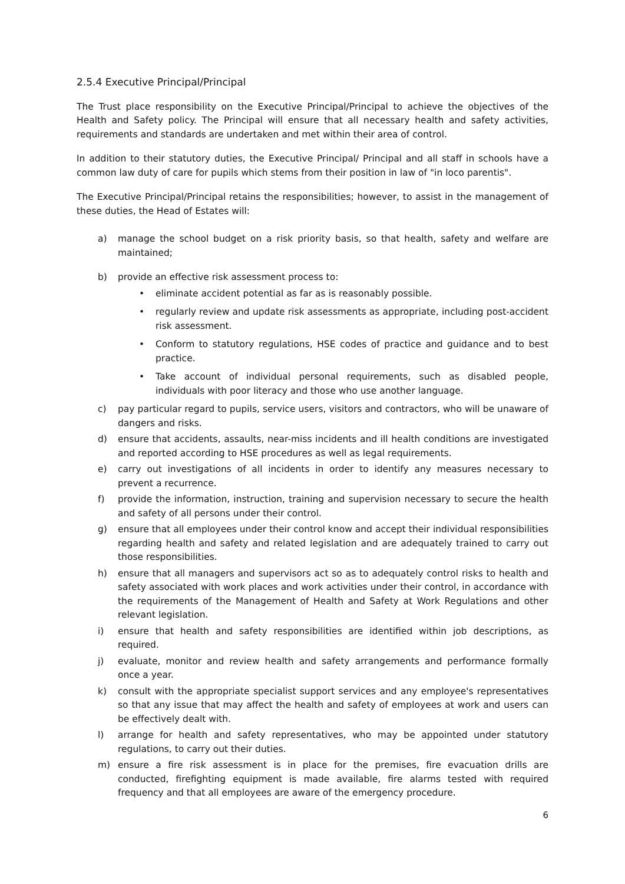2.5.4 Executive Principal/Principal
The Trust place responsibility on the Executive Principal/Principal to achieve the objectives of the Health and Safety policy. The Principal will ensure that all necessary health and safety activities, requirements and standards are undertaken and met within their area of control.
In addition to their statutory duties, the Executive Principal/ Principal and all staff in schools have a common law duty of care for pupils which stems from their position in law of "in loco parentis".
The Executive Principal/Principal retains the responsibilities; however, to assist in the management of these duties, the Head of Estates will:
a) manage the school budget on a risk priority basis, so that health, safety and welfare are maintained;
b) provide an effective risk assessment process to:
• eliminate accident potential as far as is reasonably possible.
• regularly review and update risk assessments as appropriate, including post-accident risk assessment.
• Conform to statutory regulations, HSE codes of practice and guidance and to best practice.
• Take account of individual personal requirements, such as disabled people, individuals with poor literacy and those who use another language.
c) pay particular regard to pupils, service users, visitors and contractors, who will be unaware of dangers and risks.
d) ensure that accidents, assaults, near-miss incidents and ill health conditions are investigated and reported according to HSE procedures as well as legal requirements.
e) carry out investigations of all incidents in order to identify any measures necessary to prevent a recurrence.
f) provide the information, instruction, training and supervision necessary to secure the health and safety of all persons under their control.
g) ensure that all employees under their control know and accept their individual responsibilities regarding health and safety and related legislation and are adequately trained to carry out those responsibilities.
h) ensure that all managers and supervisors act so as to adequately control risks to health and safety associated with work places and work activities under their control, in accordance with the requirements of the Management of Health and Safety at Work Regulations and other relevant legislation.
i) ensure that health and safety responsibilities are identified within job descriptions, as required.
j) evaluate, monitor and review health and safety arrangements and performance formally once a year.
k) consult with the appropriate specialist support services and any employee's representatives so that any issue that may affect the health and safety of employees at work and users can be effectively dealt with.
l) arrange for health and safety representatives, who may be appointed under statutory regulations, to carry out their duties.
m) ensure a fire risk assessment is in place for the premises, fire evacuation drills are conducted, firefighting equipment is made available, fire alarms tested with required frequency and that all employees are aware of the emergency procedure.
6